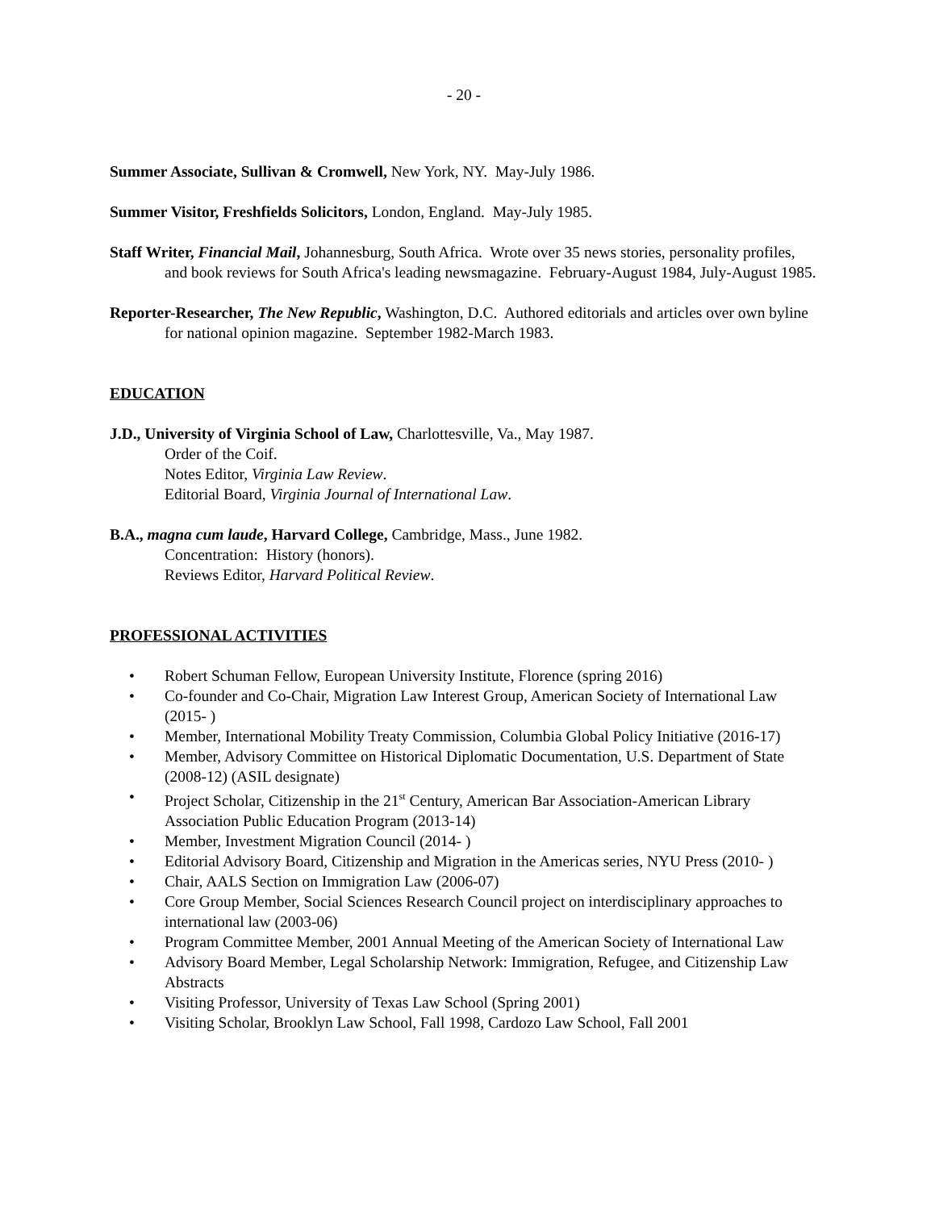- 20 -
Summer Associate, Sullivan & Cromwell, New York, NY. May-July 1986.
Summer Visitor, Freshfields Solicitors, London, England. May-July 1985.
Staff Writer, Financial Mail, Johannesburg, South Africa. Wrote over 35 news stories, personality profiles, and book reviews for South Africa's leading newsmagazine. February-August 1984, July-August 1985.
Reporter-Researcher, The New Republic, Washington, D.C. Authored editorials and articles over own byline for national opinion magazine. September 1982-March 1983.
EDUCATION
J.D., University of Virginia School of Law, Charlottesville, Va., May 1987.
Order of the Coif.
Notes Editor, Virginia Law Review.
Editorial Board, Virginia Journal of International Law.
B.A., magna cum laude, Harvard College, Cambridge, Mass., June 1982.
Concentration: History (honors).
Reviews Editor, Harvard Political Review.
PROFESSIONAL ACTIVITIES
• Robert Schuman Fellow, European University Institute, Florence (spring 2016)
• Co-founder and Co-Chair, Migration Law Interest Group, American Society of International Law (2015- )
• Member, International Mobility Treaty Commission, Columbia Global Policy Initiative (2016-17)
• Member, Advisory Committee on Historical Diplomatic Documentation, U.S. Department of State (2008-12) (ASIL designate)
• Project Scholar, Citizenship in the 21<sup>st</sup> Century, American Bar Association-American Library Association Public Education Program (2013-14)
• Member, Investment Migration Council (2014- )
• Editorial Advisory Board, Citizenship and Migration in the Americas series, NYU Press (2010- )
• Chair, AALS Section on Immigration Law (2006-07)
• Core Group Member, Social Sciences Research Council project on interdisciplinary approaches to international law (2003-06)
• Program Committee Member, 2001 Annual Meeting of the American Society of International Law
• Advisory Board Member, Legal Scholarship Network: Immigration, Refugee, and Citizenship Law Abstracts
• Visiting Professor, University of Texas Law School (Spring 2001)
• Visiting Scholar, Brooklyn Law School, Fall 1998, Cardozo Law School, Fall 2001